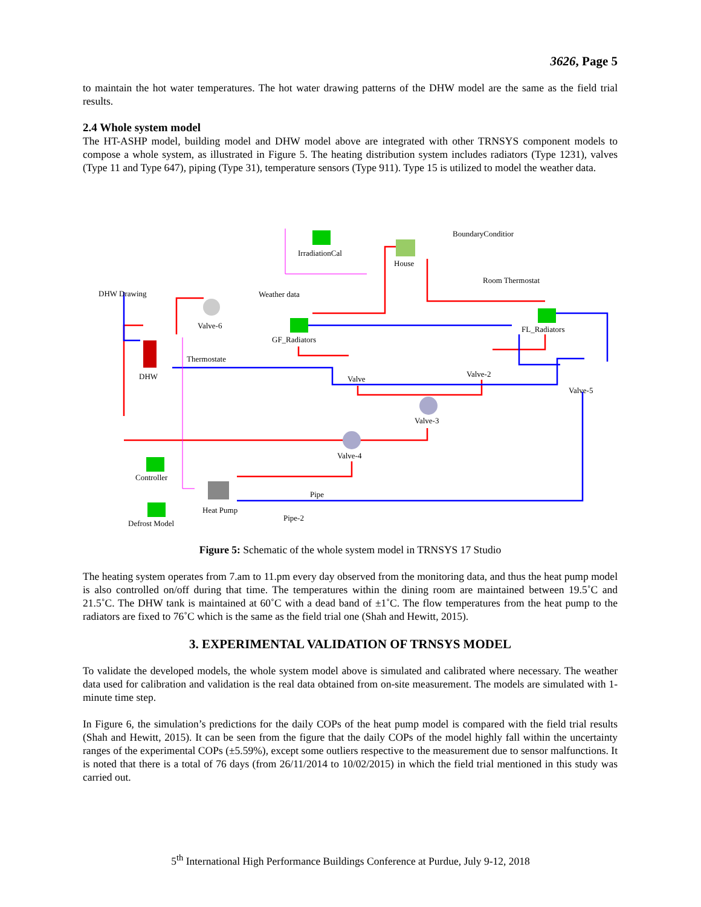3626, Page 5
to maintain the hot water temperatures. The hot water drawing patterns of the DHW model are the same as the field trial results.
2.4 Whole system model
The HT-ASHP model, building model and DHW model above are integrated with other TRNSYS component models to compose a whole system, as illustrated in Figure 5. The heating distribution system includes radiators (Type 1231), valves (Type 11 and Type 647), piping (Type 31), temperature sensors (Type 911). Type 15 is utilized to model the weather data.
BoundaryConditior
IrradiationCal
House
DHW Drawing Weather data
Room Thermostat
Valve-6
GF_Radiators
FL_Radiators
Thermostate
DHW Valve
Valve-2
Valve-5
Valve-3
Valve-4
Controller
Pipe
Heat Pump
Pipe-2
Defrost Model
Figure 5: Schematic of the whole system model in TRNSYS 17 Studio
The heating system operates from 7.am to 11.pm every day observed from the monitoring data, and thus the heat pump model is also controlled on/off during that time. The temperatures within the dining room are maintained between 19.5˚C and 21.5˚C. The DHW tank is maintained at 60˚C with a dead band of ±1˚C. The flow temperatures from the heat pump to the radiators are fixed to 76˚C which is the same as the field trial one (Shah and Hewitt, 2015).
3. EXPERIMENTAL VALIDATION OF TRNSYS MODEL
To validate the developed models, the whole system model above is simulated and calibrated where necessary. The weather data used for calibration and validation is the real data obtained from on-site measurement. The models are simulated with 1-minute time step.
In Figure 6, the simulation’s predictions for the daily COPs of the heat pump model is compared with the field trial results (Shah and Hewitt, 2015). It can be seen from the figure that the daily COPs of the model highly fall within the uncertainty ranges of the experimental COPs (±5.59%), except some outliers respective to the measurement due to sensor malfunctions. It is noted that there is a total of 76 days (from 26/11/2014 to 10/02/2015) in which the field trial mentioned in this study was carried out.
5<sup>th</sup> International High Performance Buildings Conference at Purdue, July 9-12, 2018